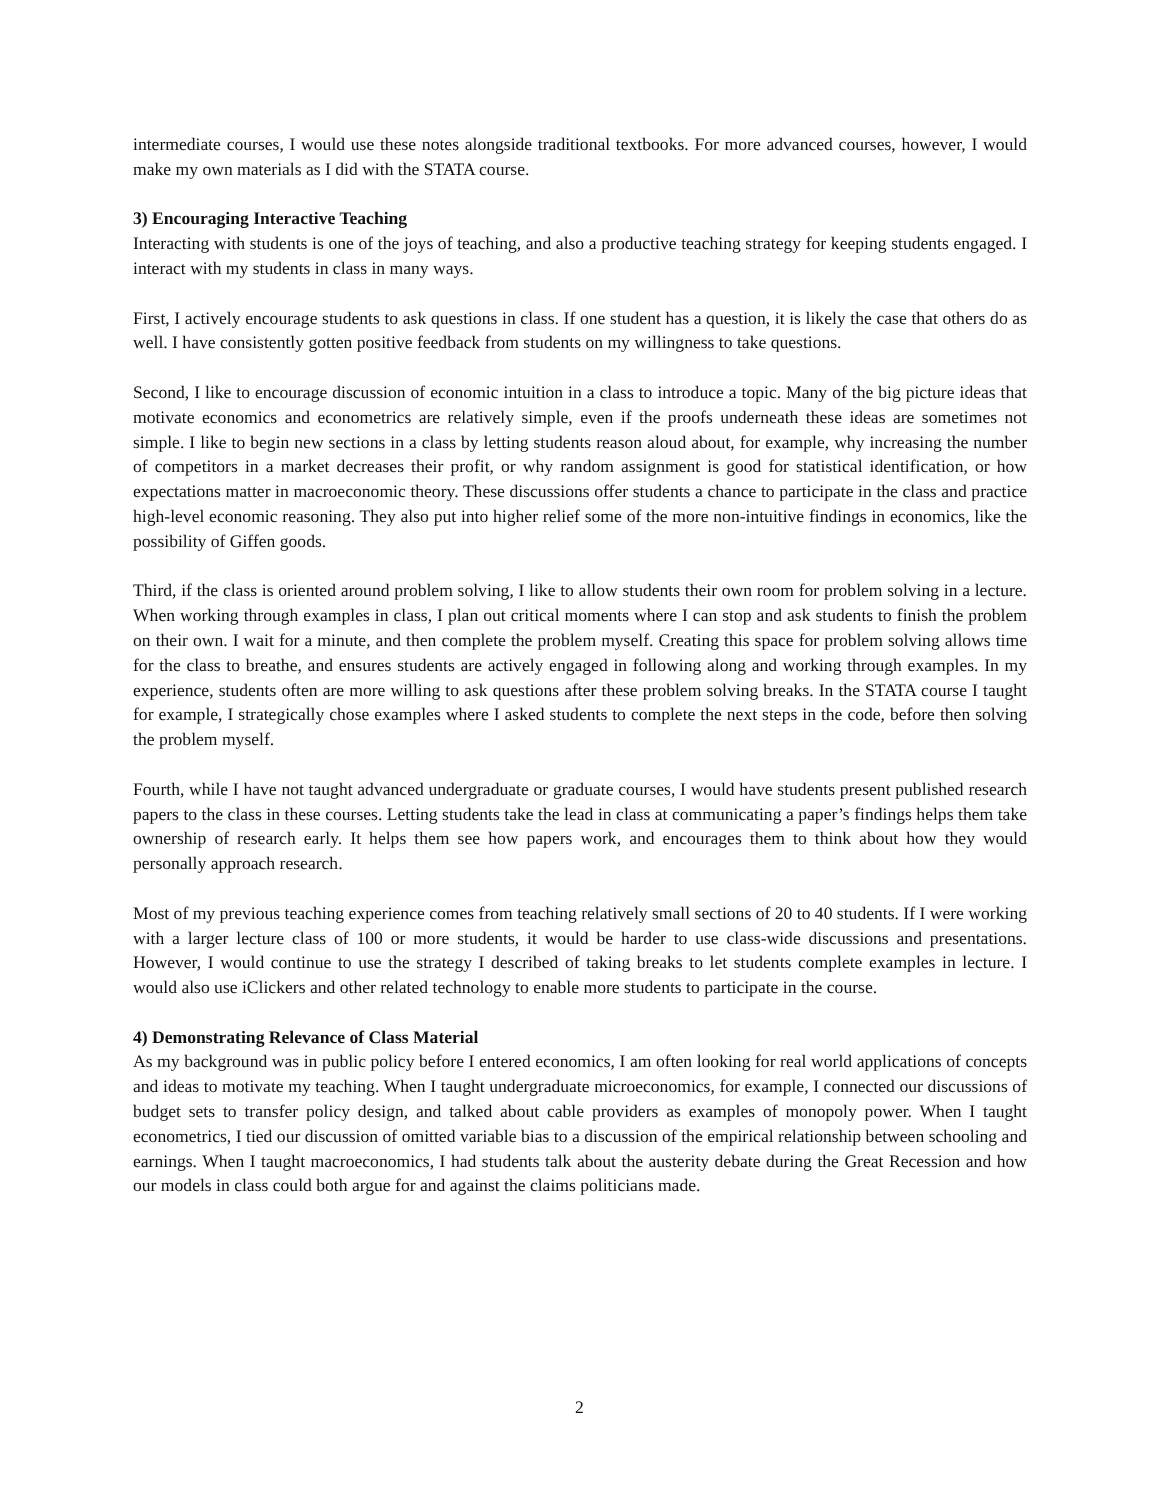intermediate courses, I would use these notes alongside traditional textbooks. For more advanced courses, however, I would make my own materials as I did with the STATA course.
3) Encouraging Interactive Teaching
Interacting with students is one of the joys of teaching, and also a productive teaching strategy for keeping students engaged. I interact with my students in class in many ways.
First, I actively encourage students to ask questions in class. If one student has a question, it is likely the case that others do as well. I have consistently gotten positive feedback from students on my willingness to take questions.
Second, I like to encourage discussion of economic intuition in a class to introduce a topic. Many of the big picture ideas that motivate economics and econometrics are relatively simple, even if the proofs underneath these ideas are sometimes not simple. I like to begin new sections in a class by letting students reason aloud about, for example, why increasing the number of competitors in a market decreases their profit, or why random assignment is good for statistical identification, or how expectations matter in macroeconomic theory. These discussions offer students a chance to participate in the class and practice high-level economic reasoning. They also put into higher relief some of the more non-intuitive findings in economics, like the possibility of Giffen goods.
Third, if the class is oriented around problem solving, I like to allow students their own room for problem solving in a lecture. When working through examples in class, I plan out critical moments where I can stop and ask students to finish the problem on their own. I wait for a minute, and then complete the problem myself. Creating this space for problem solving allows time for the class to breathe, and ensures students are actively engaged in following along and working through examples. In my experience, students often are more willing to ask questions after these problem solving breaks. In the STATA course I taught for example, I strategically chose examples where I asked students to complete the next steps in the code, before then solving the problem myself.
Fourth, while I have not taught advanced undergraduate or graduate courses, I would have students present published research papers to the class in these courses. Letting students take the lead in class at communicating a paper’s findings helps them take ownership of research early. It helps them see how papers work, and encourages them to think about how they would personally approach research.
Most of my previous teaching experience comes from teaching relatively small sections of 20 to 40 students. If I were working with a larger lecture class of 100 or more students, it would be harder to use class-wide discussions and presentations. However, I would continue to use the strategy I described of taking breaks to let students complete examples in lecture. I would also use iClickers and other related technology to enable more students to participate in the course.
4) Demonstrating Relevance of Class Material
As my background was in public policy before I entered economics, I am often looking for real world applications of concepts and ideas to motivate my teaching. When I taught undergraduate microeconomics, for example, I connected our discussions of budget sets to transfer policy design, and talked about cable providers as examples of monopoly power. When I taught econometrics, I tied our discussion of omitted variable bias to a discussion of the empirical relationship between schooling and earnings. When I taught macroeconomics, I had students talk about the austerity debate during the Great Recession and how our models in class could both argue for and against the claims politicians made.
2